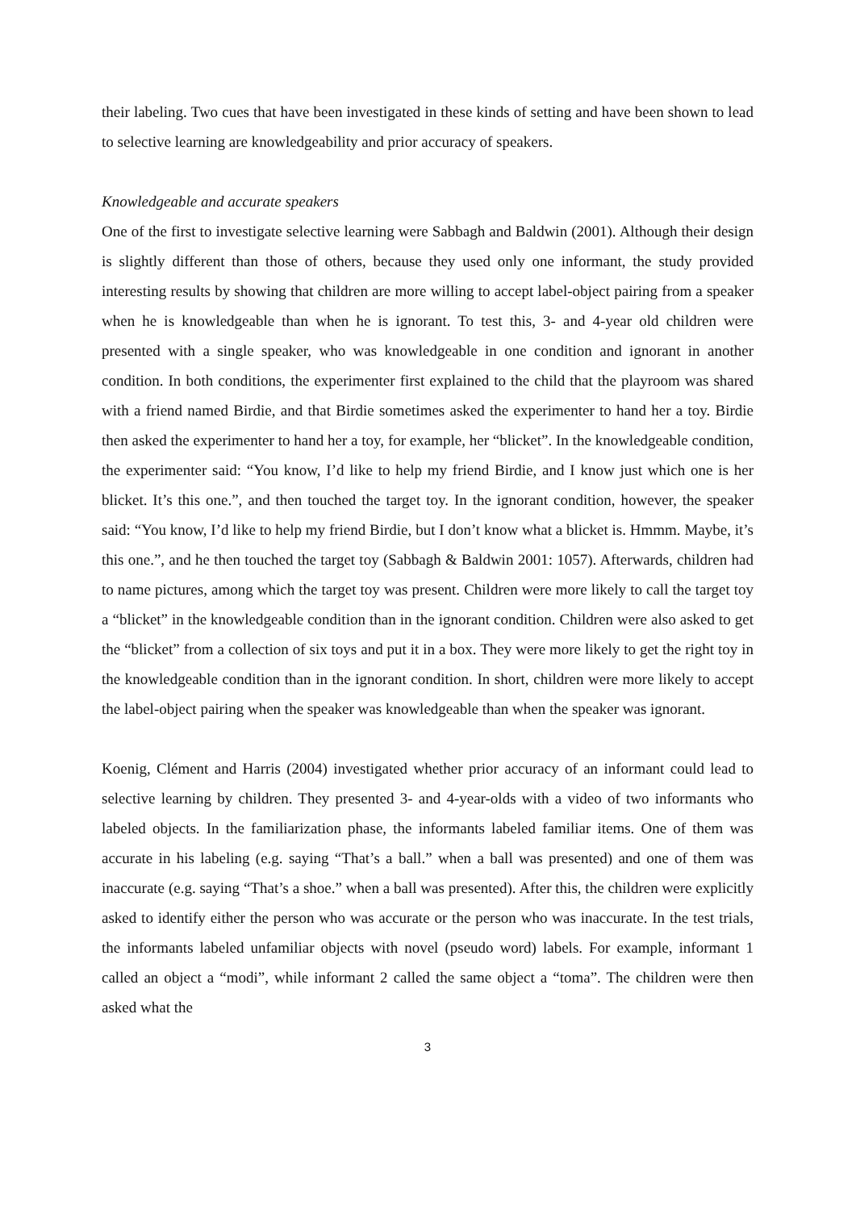their labeling. Two cues that have been investigated in these kinds of setting and have been shown to lead to selective learning are knowledgeability and prior accuracy of speakers.
Knowledgeable and accurate speakers
One of the first to investigate selective learning were Sabbagh and Baldwin (2001). Although their design is slightly different than those of others, because they used only one informant, the study provided interesting results by showing that children are more willing to accept label-object pairing from a speaker when he is knowledgeable than when he is ignorant. To test this, 3- and 4-year old children were presented with a single speaker, who was knowledgeable in one condition and ignorant in another condition. In both conditions, the experimenter first explained to the child that the playroom was shared with a friend named Birdie, and that Birdie sometimes asked the experimenter to hand her a toy. Birdie then asked the experimenter to hand her a toy, for example, her “blicket”. In the knowledgeable condition, the experimenter said: “You know, I’d like to help my friend Birdie, and I know just which one is her blicket. It’s this one.”, and then touched the target toy. In the ignorant condition, however, the speaker said: “You know, I’d like to help my friend Birdie, but I don’t know what a blicket is. Hmmm. Maybe, it’s this one.”, and he then touched the target toy (Sabbagh & Baldwin 2001: 1057). Afterwards, children had to name pictures, among which the target toy was present. Children were more likely to call the target toy a “blicket” in the knowledgeable condition than in the ignorant condition. Children were also asked to get the “blicket” from a collection of six toys and put it in a box. They were more likely to get the right toy in the knowledgeable condition than in the ignorant condition. In short, children were more likely to accept the label-object pairing when the speaker was knowledgeable than when the speaker was ignorant.
Koenig, Clément and Harris (2004) investigated whether prior accuracy of an informant could lead to selective learning by children. They presented 3- and 4-year-olds with a video of two informants who labeled objects. In the familiarization phase, the informants labeled familiar items. One of them was accurate in his labeling (e.g. saying “That’s a ball.” when a ball was presented) and one of them was inaccurate (e.g. saying “That’s a shoe.” when a ball was presented). After this, the children were explicitly asked to identify either the person who was accurate or the person who was inaccurate. In the test trials, the informants labeled unfamiliar objects with novel (pseudo word) labels. For example, informant 1 called an object a “modi”, while informant 2 called the same object a “toma”. The children were then asked what the
3